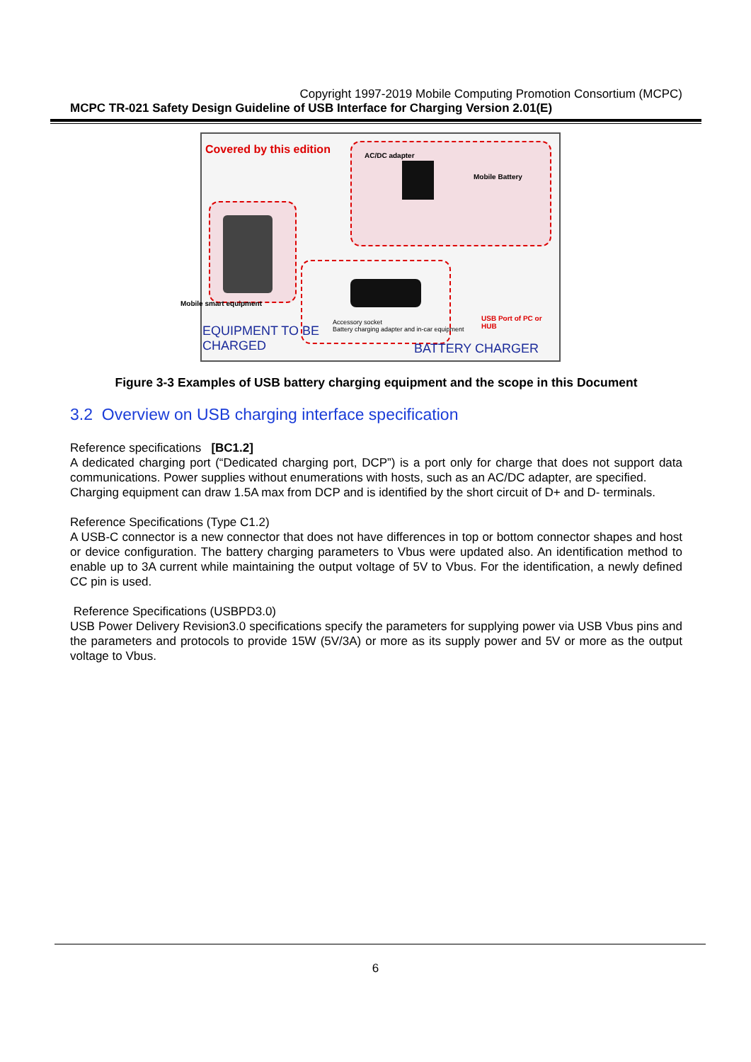Copyright 1997-2019 Mobile Computing Promotion Consortium (MCPC)
MCPC TR-021 Safety Design Guideline of USB Interface for Charging Version 2.01(E)
Covered by this edition AC/DC adapter
Mobile Battery
Mobile smart equipment
Accessory socket
Battery charging adapter and in-car equipment
USB Port of PC or
HUB
EQUIPMENT TO BE
CHARGED
BATTERY CHARGER
Figure 3-3 Examples of USB battery charging equipment and the scope in this Document
3.2 Overview on USB charging interface specification
Reference specifications [BC1.2]
A dedicated charging port (“Dedicated charging port, DCP”) is a port only for charge that does not support data communications. Power supplies without enumerations with hosts, such as an AC/DC adapter, are specified.
Charging equipment can draw 1.5A max from DCP and is identified by the short circuit of D+ and D- terminals.
Reference Specifications (Type C1.2)
A USB-C connector is a new connector that does not have differences in top or bottom connector shapes and host or device configuration. The battery charging parameters to Vbus were updated also. An identification method to enable up to 3A current while maintaining the output voltage of 5V to Vbus. For the identification, a newly defined CC pin is used.
Reference Specifications (USBPD3.0)
USB Power Delivery Revision3.0 specifications specify the parameters for supplying power via USB Vbus pins and the parameters and protocols to provide 15W (5V/3A) or more as its supply power and 5V or more as the output voltage to Vbus.
6